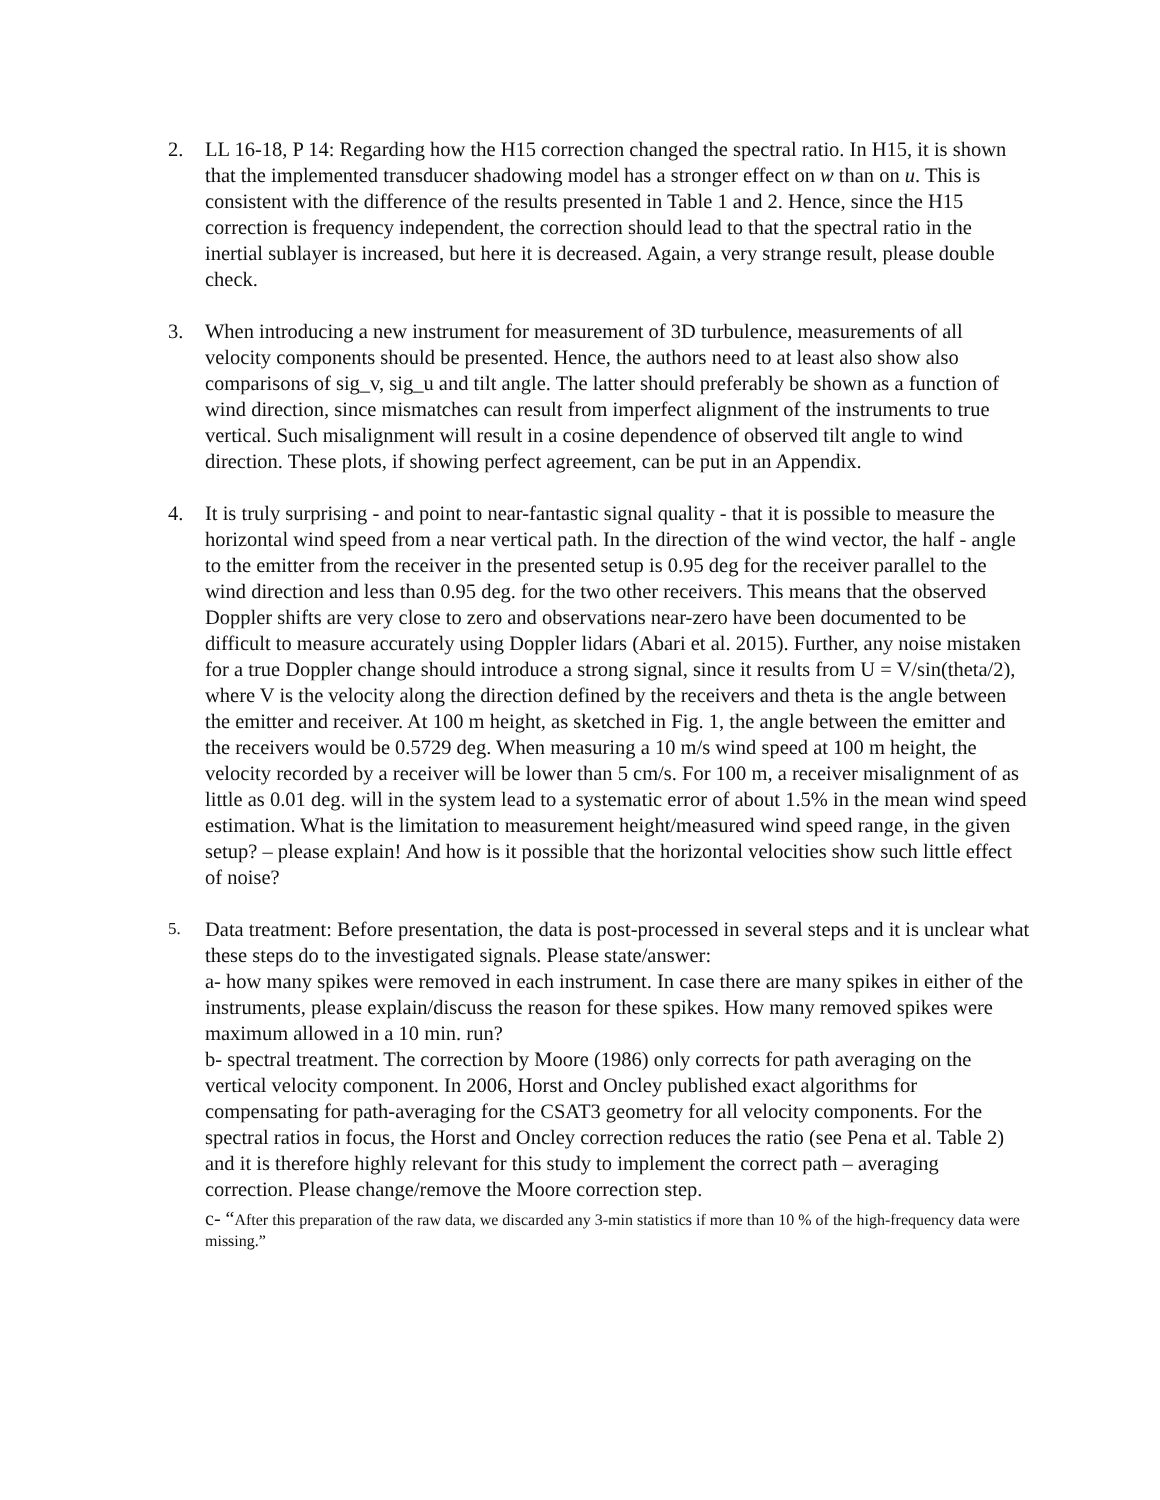2. LL 16-18, P 14: Regarding how the H15 correction changed the spectral ratio. In H15, it is shown that the implemented transducer shadowing model has a stronger effect on w than on u. This is consistent with the difference of the results presented in Table 1 and 2. Hence, since the H15 correction is frequency independent, the correction should lead to that the spectral ratio in the inertial sublayer is increased, but here it is decreased. Again, a very strange result, please double check.
3. When introducing a new instrument for measurement of 3D turbulence, measurements of all velocity components should be presented. Hence, the authors need to at least also show also comparisons of sig_v, sig_u and tilt angle. The latter should preferably be shown as a function of wind direction, since mismatches can result from imperfect alignment of the instruments to true vertical. Such misalignment will result in a cosine dependence of observed tilt angle to wind direction. These plots, if showing perfect agreement, can be put in an Appendix.
4. It is truly surprising - and point to near-fantastic signal quality - that it is possible to measure the horizontal wind speed from a near vertical path. In the direction of the wind vector, the half - angle to the emitter from the receiver in the presented setup is 0.95 deg for the receiver parallel to the wind direction and less than 0.95 deg. for the two other receivers. This means that the observed Doppler shifts are very close to zero and observations near-zero have been documented to be difficult to measure accurately using Doppler lidars (Abari et al. 2015). Further, any noise mistaken for a true Doppler change should introduce a strong signal, since it results from U = V/sin(theta/2), where V is the velocity along the direction defined by the receivers and theta is the angle between the emitter and receiver. At 100 m height, as sketched in Fig. 1, the angle between the emitter and the receivers would be 0.5729 deg. When measuring a 10 m/s wind speed at 100 m height, the velocity recorded by a receiver will be lower than 5 cm/s. For 100 m, a receiver misalignment of as little as 0.01 deg. will in the system lead to a systematic error of about 1.5% in the mean wind speed estimation. What is the limitation to measurement height/measured wind speed range, in the given setup? – please explain! And how is it possible that the horizontal velocities show such little effect of noise?
5.
Data treatment: Before presentation, the data is post-processed in several steps and it is unclear what these steps do to the investigated signals. Please state/answer:
a- how many spikes were removed in each instrument. In case there are many spikes in either of the instruments, please explain/discuss the reason for these spikes. How many removed spikes were maximum allowed in a 10 min. run?
b- spectral treatment. The correction by Moore (1986) only corrects for path averaging on the vertical velocity component. In 2006, Horst and Oncley published exact algorithms for compensating for path-averaging for the CSAT3 geometry for all velocity components. For the spectral ratios in focus, the Horst and Oncley correction reduces the ratio (see Pena et al. Table 2) and it is therefore highly relevant for this study to implement the correct path – averaging correction. Please change/remove the Moore correction step.
c- “After this preparation of the raw data, we discarded any 3-min statistics if more than 10 % of the high-frequency data were missing.”